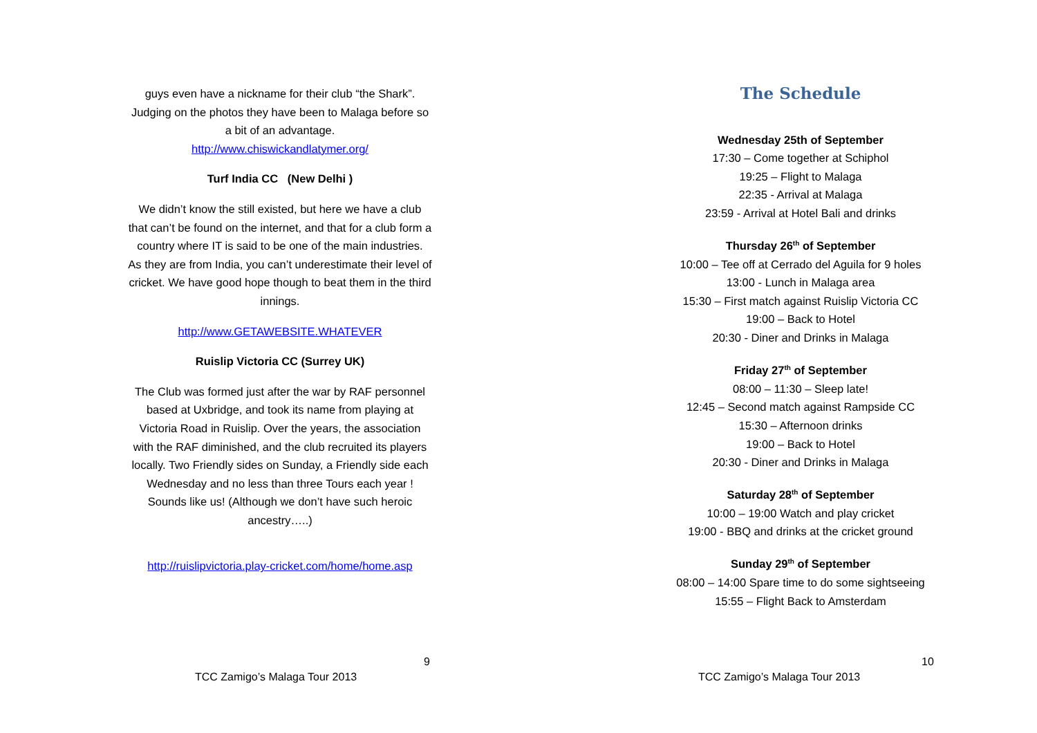guys even have a nickname for their club “the Shark”. Judging on the photos they have been to Malaga before so a bit of an advantage.
http://www.chiswickandlatymer.org/
Turf India CC (New Delhi )
We didn’t know the still existed, but here we have a club that can’t be found on the internet, and that for a club form a country where IT is said to be one of the main industries.
As they are from India, you can’t underestimate their level of cricket. We have good hope though to beat them in the third innings.
http://www.GETAWEBSITE.WHATEVER
Ruislip Victoria CC (Surrey UK)
The Club was formed just after the war by RAF personnel based at Uxbridge, and took its name from playing at Victoria Road in Ruislip. Over the years, the association with the RAF diminished, and the club recruited its players locally. Two Friendly sides on Sunday, a Friendly side each Wednesday and no less than three Tours each year !
Sounds like us! (Although we don’t have such heroic ancestry…..)
http://ruislipvictoria.play-cricket.com/home/home.asp
9
TCC Zamigo’s Malaga Tour 2013
The Schedule
Wednesday 25th of September
17:30 – Come together at Schiphol
19:25 – Flight to Malaga
22:35 - Arrival at Malaga
23:59 - Arrival at Hotel Bali and drinks
Thursday 26<sup>th</sup> of September
10:00 – Tee off at Cerrado del Aguila for 9 holes
13:00 - Lunch in Malaga area
15:30 – First match against Ruislip Victoria CC
19:00 – Back to Hotel
20:30 - Diner and Drinks in Malaga
Friday 27<sup>th</sup> of September
08:00 – 11:30 – Sleep late!
12:45 – Second match against Rampside CC
15:30 – Afternoon drinks
19:00 – Back to Hotel
20:30 - Diner and Drinks in Malaga
Saturday 28<sup>th</sup> of September
10:00 – 19:00 Watch and play cricket
19:00 - BBQ and drinks at the cricket ground
Sunday 29<sup>th</sup> of September
08:00 – 14:00 Spare time to do some sightseeing
15:55 – Flight Back to Amsterdam
10
TCC Zamigo’s Malaga Tour 2013